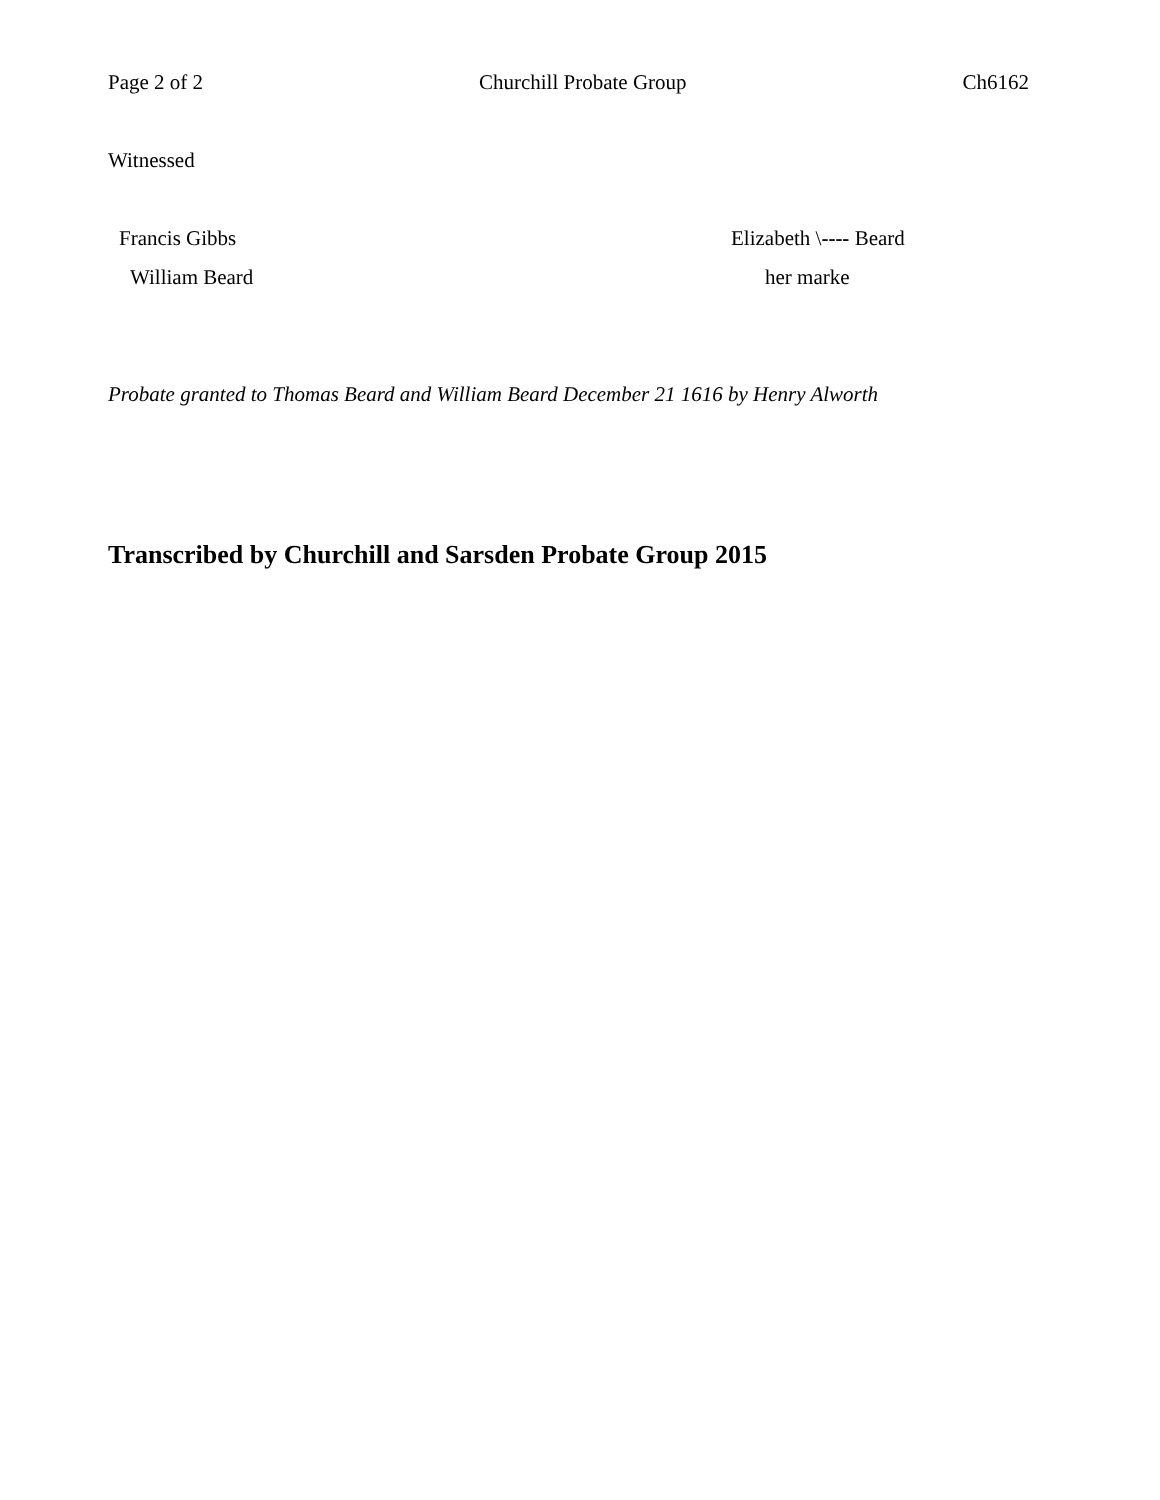Page 2 of 2 Churchill Probate Group Ch6162
Witnessed
Francis Gibbs Elizabeth \---- Beard
William Beard her marke
Probate granted to Thomas Beard and William Beard December 21 1616 by Henry Alworth
Transcribed by Churchill and Sarsden Probate Group 2015